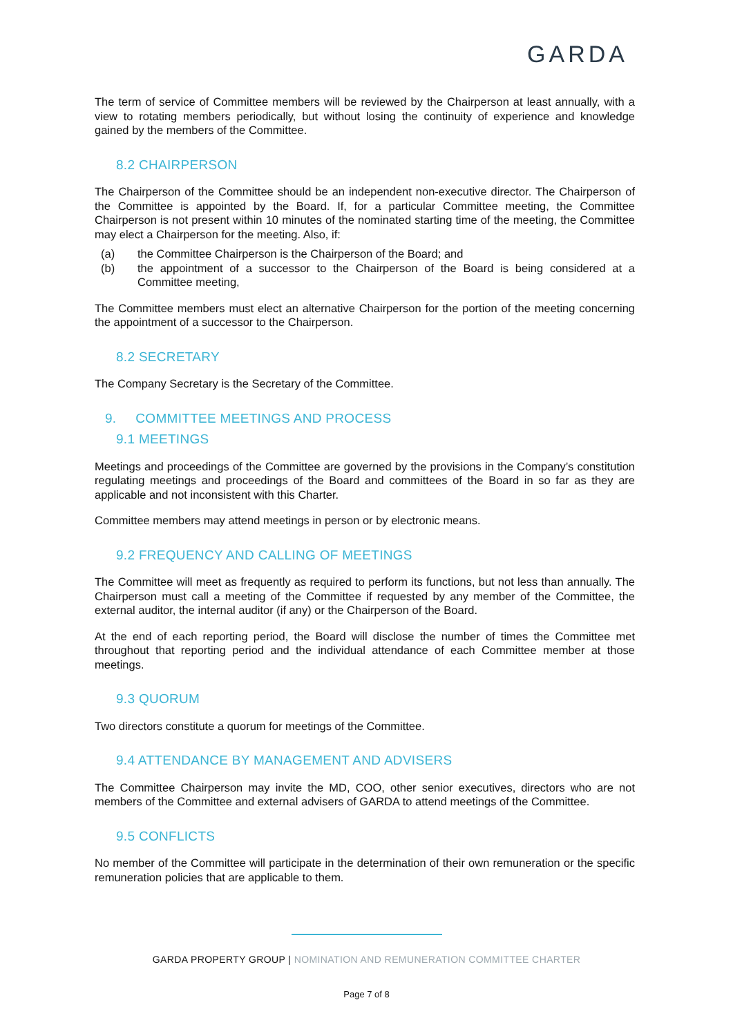GARDA
The term of service of Committee members will be reviewed by the Chairperson at least annually, with a view to rotating members periodically, but without losing the continuity of experience and knowledge gained by the members of the Committee.
8.2 CHAIRPERSON
The Chairperson of the Committee should be an independent non-executive director. The Chairperson of the Committee is appointed by the Board. If, for a particular Committee meeting, the Committee Chairperson is not present within 10 minutes of the nominated starting time of the meeting, the Committee may elect a Chairperson for the meeting. Also, if:
(a) the Committee Chairperson is the Chairperson of the Board; and
(b) the appointment of a successor to the Chairperson of the Board is being considered at a Committee meeting,
The Committee members must elect an alternative Chairperson for the portion of the meeting concerning the appointment of a successor to the Chairperson.
8.2 SECRETARY
The Company Secretary is the Secretary of the Committee.
9. COMMITTEE MEETINGS AND PROCESS
9.1 MEETINGS
Meetings and proceedings of the Committee are governed by the provisions in the Company’s constitution regulating meetings and proceedings of the Board and committees of the Board in so far as they are applicable and not inconsistent with this Charter.
Committee members may attend meetings in person or by electronic means.
9.2 FREQUENCY AND CALLING OF MEETINGS
The Committee will meet as frequently as required to perform its functions, but not less than annually. The Chairperson must call a meeting of the Committee if requested by any member of the Committee, the external auditor, the internal auditor (if any) or the Chairperson of the Board.
At the end of each reporting period, the Board will disclose the number of times the Committee met throughout that reporting period and the individual attendance of each Committee member at those meetings.
9.3 QUORUM
Two directors constitute a quorum for meetings of the Committee.
9.4 ATTENDANCE BY MANAGEMENT AND ADVISERS
The Committee Chairperson may invite the MD, COO, other senior executives, directors who are not members of the Committee and external advisers of GARDA to attend meetings of the Committee.
9.5 CONFLICTS
No member of the Committee will participate in the determination of their own remuneration or the specific remuneration policies that are applicable to them.
GARDA PROPERTY GROUP | NOMINATION AND REMUNERATION COMMITTEE CHARTER
Page 7 of 8